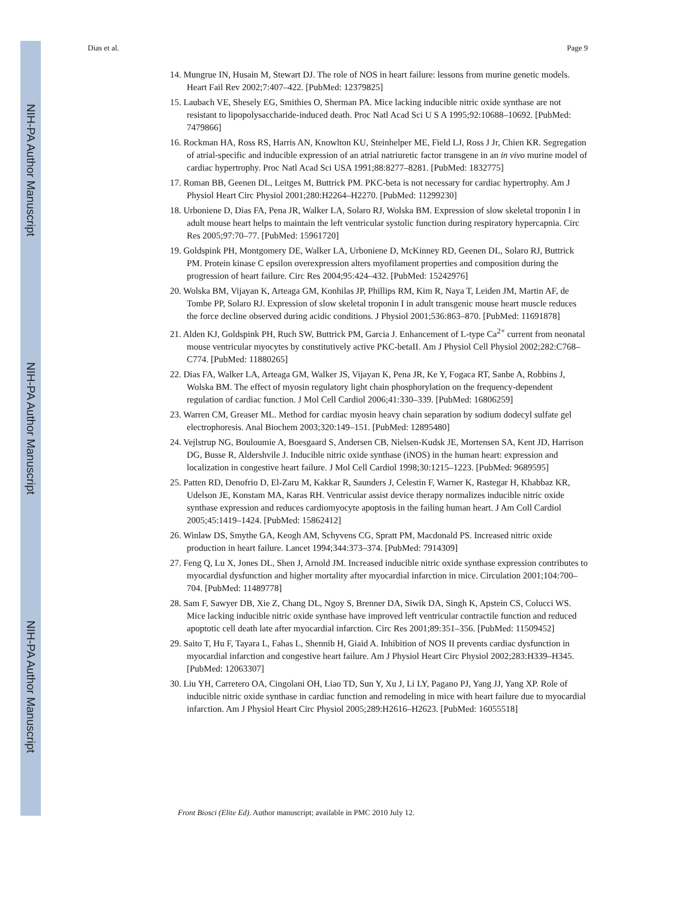NIH-PA Author Manuscript
NIH-PA Author Manuscript
NIH-PA Author Manuscript
Dias et al. Page 9
14. Mungrue IN, Husain M, Stewart DJ. The role of NOS in heart failure: lessons from murine genetic models. Heart Fail Rev 2002;7:407–422. [PubMed: 12379825]
15. Laubach VE, Shesely EG, Smithies O, Sherman PA. Mice lacking inducible nitric oxide synthase are not resistant to lipopolysaccharide-induced death. Proc Natl Acad Sci U S A 1995;92:10688–10692. [PubMed: 7479866]
16. Rockman HA, Ross RS, Harris AN, Knowlton KU, Steinhelper ME, Field LJ, Ross J Jr, Chien KR. Segregation of atrial-specific and inducible expression of an atrial natriuretic factor transgene in an in vivo murine model of cardiac hypertrophy. Proc Natl Acad Sci USA 1991;88:8277–8281. [PubMed: 1832775]
17. Roman BB, Geenen DL, Leitges M, Buttrick PM. PKC-beta is not necessary for cardiac hypertrophy. Am J Physiol Heart Circ Physiol 2001;280:H2264–H2270. [PubMed: 11299230]
18. Urboniene D, Dias FA, Pena JR, Walker LA, Solaro RJ, Wolska BM. Expression of slow skeletal troponin I in adult mouse heart helps to maintain the left ventricular systolic function during respiratory hypercapnia. Circ Res 2005;97:70–77. [PubMed: 15961720]
19. Goldspink PH, Montgomery DE, Walker LA, Urboniene D, McKinney RD, Geenen DL, Solaro RJ, Buttrick PM. Protein kinase C epsilon overexpression alters myofilament properties and composition during the progression of heart failure. Circ Res 2004;95:424–432. [PubMed: 15242976]
20. Wolska BM, Vijayan K, Arteaga GM, Konhilas JP, Phillips RM, Kim R, Naya T, Leiden JM, Martin AF, de Tombe PP, Solaro RJ. Expression of slow skeletal troponin I in adult transgenic mouse heart muscle reduces the force decline observed during acidic conditions. J Physiol 2001;536:863–870. [PubMed: 11691878]
21. Alden KJ, Goldspink PH, Ruch SW, Buttrick PM, Garcia J. Enhancement of L-type Ca<sup>2+</sup> current from neonatal mouse ventricular myocytes by constitutively active PKC-betaII. Am J Physiol Cell Physiol 2002;282:C768–C774. [PubMed: 11880265]
22. Dias FA, Walker LA, Arteaga GM, Walker JS, Vijayan K, Pena JR, Ke Y, Fogaca RT, Sanbe A, Robbins J, Wolska BM. The effect of myosin regulatory light chain phosphorylation on the frequency-dependent regulation of cardiac function. J Mol Cell Cardiol 2006;41:330–339. [PubMed: 16806259]
23. Warren CM, Greaser ML. Method for cardiac myosin heavy chain separation by sodium dodecyl sulfate gel electrophoresis. Anal Biochem 2003;320:149–151. [PubMed: 12895480]
24. Vejlstrup NG, Bouloumie A, Boesgaard S, Andersen CB, Nielsen-Kudsk JE, Mortensen SA, Kent JD, Harrison DG, Busse R, Aldershvile J. Inducible nitric oxide synthase (iNOS) in the human heart: expression and localization in congestive heart failure. J Mol Cell Cardiol 1998;30:1215–1223. [PubMed: 9689595]
25. Patten RD, Denofrio D, El-Zaru M, Kakkar R, Saunders J, Celestin F, Warner K, Rastegar H, Khabbaz KR, Udelson JE, Konstam MA, Karas RH. Ventricular assist device therapy normalizes inducible nitric oxide synthase expression and reduces cardiomyocyte apoptosis in the failing human heart. J Am Coll Cardiol 2005;45:1419–1424. [PubMed: 15862412]
26. Winlaw DS, Smythe GA, Keogh AM, Schyvens CG, Spratt PM, Macdonald PS. Increased nitric oxide production in heart failure. Lancet 1994;344:373–374. [PubMed: 7914309]
27. Feng Q, Lu X, Jones DL, Shen J, Arnold JM. Increased inducible nitric oxide synthase expression contributes to myocardial dysfunction and higher mortality after myocardial infarction in mice. Circulation 2001;104:700–704. [PubMed: 11489778]
28. Sam F, Sawyer DB, Xie Z, Chang DL, Ngoy S, Brenner DA, Siwik DA, Singh K, Apstein CS, Colucci WS. Mice lacking inducible nitric oxide synthase have improved left ventricular contractile function and reduced apoptotic cell death late after myocardial infarction. Circ Res 2001;89:351–356. [PubMed: 11509452]
29. Saito T, Hu F, Tayara L, Fahas L, Shennib H, Giaid A. Inhibition of NOS II prevents cardiac dysfunction in myocardial infarction and congestive heart failure. Am J Physiol Heart Circ Physiol 2002;283:H339–H345. [PubMed: 12063307]
30. Liu YH, Carretero OA, Cingolani OH, Liao TD, Sun Y, Xu J, Li LY, Pagano PJ, Yang JJ, Yang XP. Role of inducible nitric oxide synthase in cardiac function and remodeling in mice with heart failure due to myocardial infarction. Am J Physiol Heart Circ Physiol 2005;289:H2616–H2623. [PubMed: 16055518]
Front Biosci (Elite Ed). Author manuscript; available in PMC 2010 July 12.